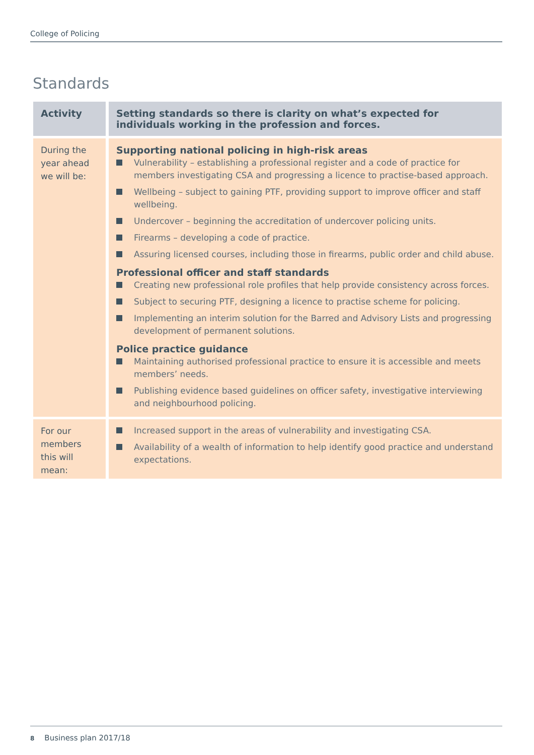College of Policing
Standards
| Activity | Setting standards so there is clarity on what’s expected for individuals working in the profession and forces. |
| --- | --- |
| During the year ahead we will be: | Supporting national policing in high-risk areas Vulnerability – establishing a professional register and a code of practice for members investigating CSA and progressing a licence to practise-based approach. Wellbeing – subject to gaining PTF, providing support to improve officer and staff wellbeing. Undercover – beginning the accreditation of undercover policing units. Firearms – developing a code of practice. Assuring licensed courses, including those in firearms, public order and child abuse. Professional officer and staff standards Creating new professional role profiles that help provide consistency across forces. Subject to securing PTF, designing a licence to practise scheme for policing. Implementing an interim solution for the Barred and Advisory Lists and progressing development of permanent solutions. Police practice guidance Maintaining authorised professional practice to ensure it is accessible and meets members’ needs. Publishing evidence based guidelines on officer safety, investigative interviewing and neighbourhood policing. |
| For our members this will mean: | Increased support in the areas of vulnerability and investigating CSA. Availability of a wealth of information to help identify good practice and understand expectations. |
8 Business plan 2017/18